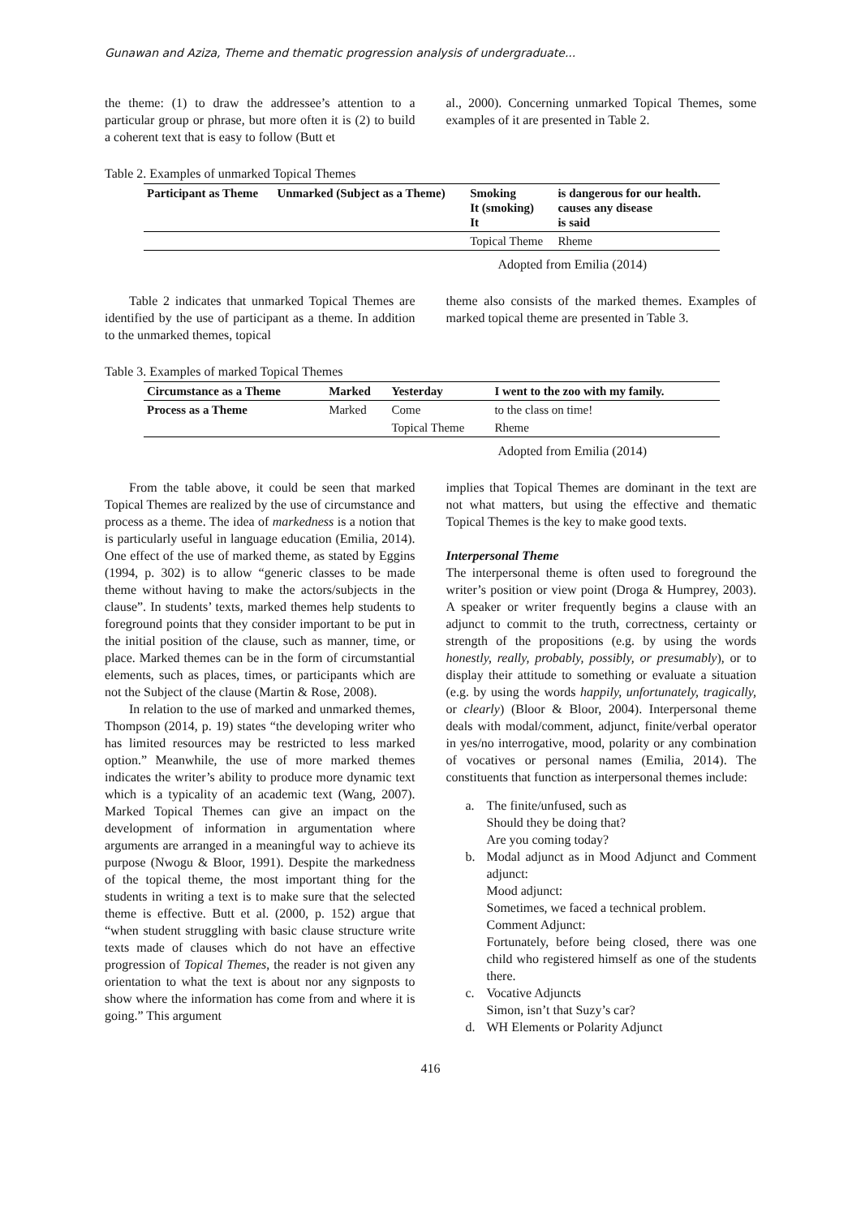Gunawan and Aziza, Theme and thematic progression analysis of undergraduate...
the theme: (1) to draw the addressee’s attention to a particular group or phrase, but more often it is (2) to build a coherent text that is easy to follow (Butt et
al., 2000). Concerning unmarked Topical Themes, some examples of it are presented in Table 2.
Table 2. Examples of unmarked Topical Themes
| Participant as Theme | Unmarked (Subject as a Theme) | Smoking It (smoking) It | is dangerous for our health. causes any disease is said |
| | | Topical Theme | Rheme |
Adopted from Emilia (2014)
Table 2 indicates that unmarked Topical Themes are identified by the use of participant as a theme. In addition to the unmarked themes, topical
theme also consists of the marked themes. Examples of marked topical theme are presented in Table 3.
Table 3. Examples of marked Topical Themes
| Circumstance as a Theme | Marked | Yesterday | I went to the zoo with my family. |
| Process as a Theme | Marked | Come | to the class on time! |
| | | Topical Theme | Rheme |
Adopted from Emilia (2014)
From the table above, it could be seen that marked Topical Themes are realized by the use of circumstance and process as a theme. The idea of markedness is a notion that is particularly useful in language education (Emilia, 2014). One effect of the use of marked theme, as stated by Eggins (1994, p. 302) is to allow “generic classes to be made theme without having to make the actors/subjects in the clause”. In students’ texts, marked themes help students to foreground points that they consider important to be put in the initial position of the clause, such as manner, time, or place. Marked themes can be in the form of circumstantial elements, such as places, times, or participants which are not the Subject of the clause (Martin & Rose, 2008).
In relation to the use of marked and unmarked themes, Thompson (2014, p. 19) states “the developing writer who has limited resources may be restricted to less marked option.” Meanwhile, the use of more marked themes indicates the writer’s ability to produce more dynamic text which is a typicality of an academic text (Wang, 2007). Marked Topical Themes can give an impact on the development of information in argumentation where arguments are arranged in a meaningful way to achieve its purpose (Nwogu & Bloor, 1991). Despite the markedness of the topical theme, the most important thing for the students in writing a text is to make sure that the selected theme is effective. Butt et al. (2000, p. 152) argue that “when student struggling with basic clause structure write texts made of clauses which do not have an effective progression of Topical Themes, the reader is not given any orientation to what the text is about nor any signposts to show where the information has come from and where it is going.” This argument
implies that Topical Themes are dominant in the text are not what matters, but using the effective and thematic Topical Themes is the key to make good texts.
Interpersonal Theme
The interpersonal theme is often used to foreground the writer’s position or view point (Droga & Humprey, 2003). A speaker or writer frequently begins a clause with an adjunct to commit to the truth, correctness, certainty or strength of the propositions (e.g. by using the words honestly, really, probably, possibly, or presumably), or to display their attitude to something or evaluate a situation (e.g. by using the words happily, unfortunately, tragically, or clearly) (Bloor & Bloor, 2004). Interpersonal theme deals with modal/comment, adjunct, finite/verbal operator in yes/no interrogative, mood, polarity or any combination of vocatives or personal names (Emilia, 2014). The constituents that function as interpersonal themes include:
a. The finite/unfused, such as
Should they be doing that?
Are you coming today?
b. Modal adjunct as in Mood Adjunct and Comment adjunct:
Mood adjunct:
Sometimes, we faced a technical problem.
Comment Adjunct:
Fortunately, before being closed, there was one child who registered himself as one of the students there.
c. Vocative Adjuncts
Simon, isn’t that Suzy’s car?
d. WH Elements or Polarity Adjunct
416